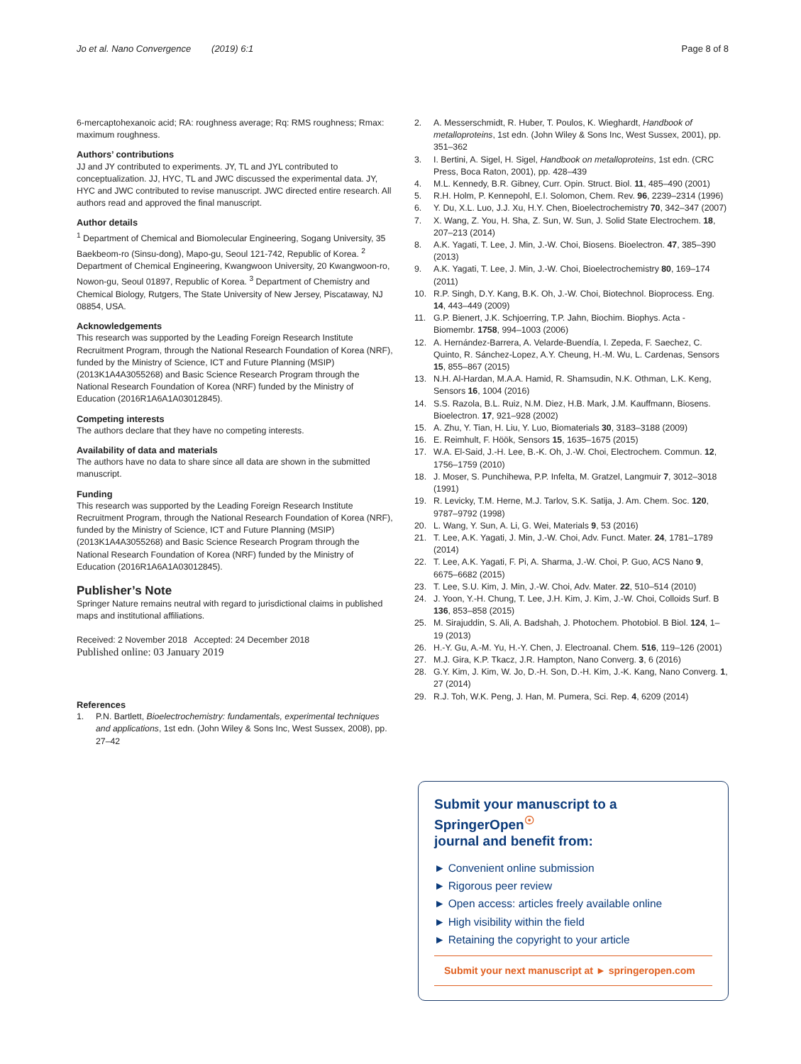Jo et al. Nano Convergence (2019) 6:1 Page 8 of 8
6-mercaptohexanoic acid; RA: roughness average; Rq: RMS roughness; Rmax: maximum roughness.
Authors’ contributions
JJ and JY contributed to experiments. JY, TL and JYL contributed to conceptualization. JJ, HYC, TL and JWC discussed the experimental data. JY, HYC and JWC contributed to revise manuscript. JWC directed entire research. All authors read and approved the final manuscript.
Author details
<sup>1</sup> Department of Chemical and Biomolecular Engineering, Sogang University, 35 Baekbeom-ro (Sinsu-dong), Mapo-gu, Seoul 121-742, Republic of Korea. <sup>2</sup> Department of Chemical Engineering, Kwangwoon University, 20 Kwangwoon-ro, Nowon-gu, Seoul 01897, Republic of Korea. <sup>3</sup> Department of Chemistry and Chemical Biology, Rutgers, The State University of New Jersey, Piscataway, NJ 08854, USA.
Acknowledgements
This research was supported by the Leading Foreign Research Institute Recruitment Program, through the National Research Foundation of Korea (NRF), funded by the Ministry of Science, ICT and Future Planning (MSIP) (2013K1A4A3055268) and Basic Science Research Program through the National Research Foundation of Korea (NRF) funded by the Ministry of Education (2016R1A6A1A03012845).
Competing interests
The authors declare that they have no competing interests.
Availability of data and materials
The authors have no data to share since all data are shown in the submitted manuscript.
Funding
This research was supported by the Leading Foreign Research Institute Recruitment Program, through the National Research Foundation of Korea (NRF), funded by the Ministry of Science, ICT and Future Planning (MSIP) (2013K1A4A3055268) and Basic Science Research Program through the National Research Foundation of Korea (NRF) funded by the Ministry of Education (2016R1A6A1A03012845).
Publisher’s Note
Springer Nature remains neutral with regard to jurisdictional claims in published maps and institutional affiliations.
Received: 2 November 2018 Accepted: 24 December 2018
Published online: 03 January 2019
References
1. P.N. Bartlett, Bioelectrochemistry: fundamentals, experimental techniques and applications, 1st edn. (John Wiley & Sons Inc, West Sussex, 2008), pp. 27–42
2. A. Messerschmidt, R. Huber, T. Poulos, K. Wieghardt, Handbook of metalloproteins, 1st edn. (John Wiley & Sons Inc, West Sussex, 2001), pp. 351–362
3. I. Bertini, A. Sigel, H. Sigel, Handbook on metalloproteins, 1st edn. (CRC Press, Boca Raton, 2001), pp. 428–439
4. M.L. Kennedy, B.R. Gibney, Curr. Opin. Struct. Biol. 11, 485–490 (2001)
5. R.H. Holm, P. Kennepohl, E.I. Solomon, Chem. Rev. 96, 2239–2314 (1996)
6. Y. Du, X.L. Luo, J.J. Xu, H.Y. Chen, Bioelectrochemistry 70, 342–347 (2007)
7. X. Wang, Z. You, H. Sha, Z. Sun, W. Sun, J. Solid State Electrochem. 18, 207–213 (2014)
8. A.K. Yagati, T. Lee, J. Min, J.-W. Choi, Biosens. Bioelectron. 47, 385–390 (2013)
9. A.K. Yagati, T. Lee, J. Min, J.-W. Choi, Bioelectrochemistry 80, 169–174 (2011)
10. R.P. Singh, D.Y. Kang, B.K. Oh, J.-W. Choi, Biotechnol. Bioprocess. Eng. 14, 443–449 (2009)
11. G.P. Bienert, J.K. Schjoerring, T.P. Jahn, Biochim. Biophys. Acta - Biomembr. 1758, 994–1003 (2006)
12. A. Hernández-Barrera, A. Velarde-Buendía, I. Zepeda, F. Saechez, C. Quinto, R. Sánchez-Lopez, A.Y. Cheung, H.-M. Wu, L. Cardenas, Sensors 15, 855–867 (2015)
13. N.H. Al-Hardan, M.A.A. Hamid, R. Shamsudin, N.K. Othman, L.K. Keng, Sensors 16, 1004 (2016)
14. S.S. Razola, B.L. Ruiz, N.M. Diez, H.B. Mark, J.M. Kauffmann, Biosens. Bioelectron. 17, 921–928 (2002)
15. A. Zhu, Y. Tian, H. Liu, Y. Luo, Biomaterials 30, 3183–3188 (2009)
16. E. Reimhult, F. Höök, Sensors 15, 1635–1675 (2015)
17. W.A. El-Said, J.-H. Lee, B.-K. Oh, J.-W. Choi, Electrochem. Commun. 12, 1756–1759 (2010)
18. J. Moser, S. Punchihewa, P.P. Infelta, M. Gratzel, Langmuir 7, 3012–3018 (1991)
19. R. Levicky, T.M. Herne, M.J. Tarlov, S.K. Satija, J. Am. Chem. Soc. 120, 9787–9792 (1998)
20. L. Wang, Y. Sun, A. Li, G. Wei, Materials 9, 53 (2016)
21. T. Lee, A.K. Yagati, J. Min, J.-W. Choi, Adv. Funct. Mater. 24, 1781–1789 (2014)
22. T. Lee, A.K. Yagati, F. Pi, A. Sharma, J.-W. Choi, P. Guo, ACS Nano 9, 6675–6682 (2015)
23. T. Lee, S.U. Kim, J. Min, J.-W. Choi, Adv. Mater. 22, 510–514 (2010)
24. J. Yoon, Y.-H. Chung, T. Lee, J.H. Kim, J. Kim, J.-W. Choi, Colloids Surf. B 136, 853–858 (2015)
25. M. Sirajuddin, S. Ali, A. Badshah, J. Photochem. Photobiol. B Biol. 124, 1–19 (2013)
26. H.-Y. Gu, A.-M. Yu, H.-Y. Chen, J. Electroanal. Chem. 516, 119–126 (2001)
27. M.J. Gira, K.P. Tkacz, J.R. Hampton, Nano Converg. 3, 6 (2016)
28. G.Y. Kim, J. Kim, W. Jo, D.-H. Son, D.-H. Kim, J.-K. Kang, Nano Converg. 1, 27 (2014)
29. R.J. Toh, W.K. Peng, J. Han, M. Pumera, Sci. Rep. 4, 6209 (2014)
Submit your manuscript to a SpringerOpen<sup>☉</sup>
journal and benefit from:
► Convenient online submission
► Rigorous peer review
► Open access: articles freely available online
► High visibility within the field
► Retaining the copyright to your article
Submit your next manuscript at ► springeropen.com